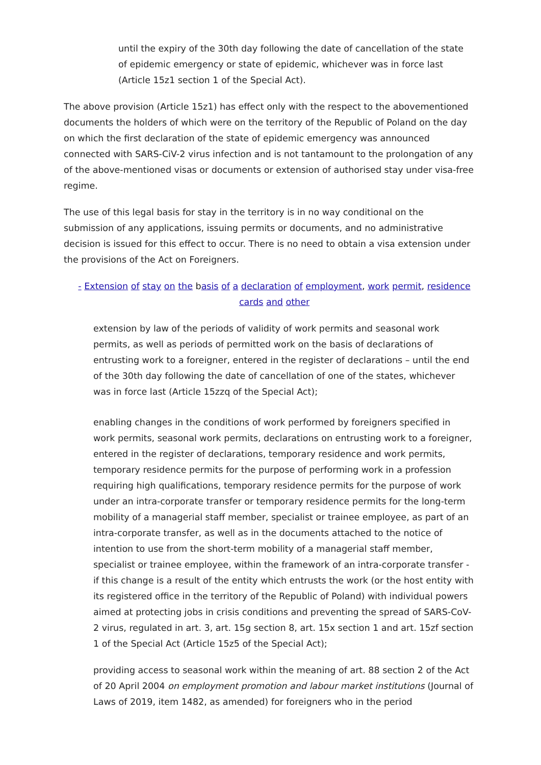until the expiry of the 30th day following the date of cancellation of the state of epidemic emergency or state of epidemic, whichever was in force last (Article 15z1 section 1 of the Special Act).
The above provision (Article 15z1) has effect only with the respect to the abovementioned documents the holders of which were on the territory of the Republic of Poland on the day on which the first declaration of the state of epidemic emergency was announced connected with SARS-CiV-2 virus infection and is not tantamount to the prolongation of any of the above-mentioned visas or documents or extension of authorised stay under visa-free regime.
The use of this legal basis for stay in the territory is in no way conditional on the submission of any applications, issuing permits or documents, and no administrative decision is issued for this effect to occur. There is no need to obtain a visa extension under the provisions of the Act on Foreigners.
- Extension of stay on the basis of a declaration of employment, work permit, residence cards and other
extension by law of the periods of validity of work permits and seasonal work permits, as well as periods of permitted work on the basis of declarations of entrusting work to a foreigner, entered in the register of declarations – until the end of the 30th day following the date of cancellation of one of the states, whichever was in force last (Article 15zzq of the Special Act);
enabling changes in the conditions of work performed by foreigners specified in work permits, seasonal work permits, declarations on entrusting work to a foreigner, entered in the register of declarations, temporary residence and work permits, temporary residence permits for the purpose of performing work in a profession requiring high qualifications, temporary residence permits for the purpose of work under an intra-corporate transfer or temporary residence permits for the long-term mobility of a managerial staff member, specialist or trainee employee, as part of an intra-corporate transfer, as well as in the documents attached to the notice of intention to use from the short-term mobility of a managerial staff member, specialist or trainee employee, within the framework of an intra-corporate transfer - if this change is a result of the entity which entrusts the work (or the host entity with its registered office in the territory of the Republic of Poland) with individual powers aimed at protecting jobs in crisis conditions and preventing the spread of SARS-CoV-2 virus, regulated in art. 3, art. 15g section 8, art. 15x section 1 and art. 15zf section 1 of the Special Act (Article 15z5 of the Special Act);
providing access to seasonal work within the meaning of art. 88 section 2 of the Act of 20 April 2004 on employment promotion and labour market institutions (Journal of Laws of 2019, item 1482, as amended) for foreigners who in the period